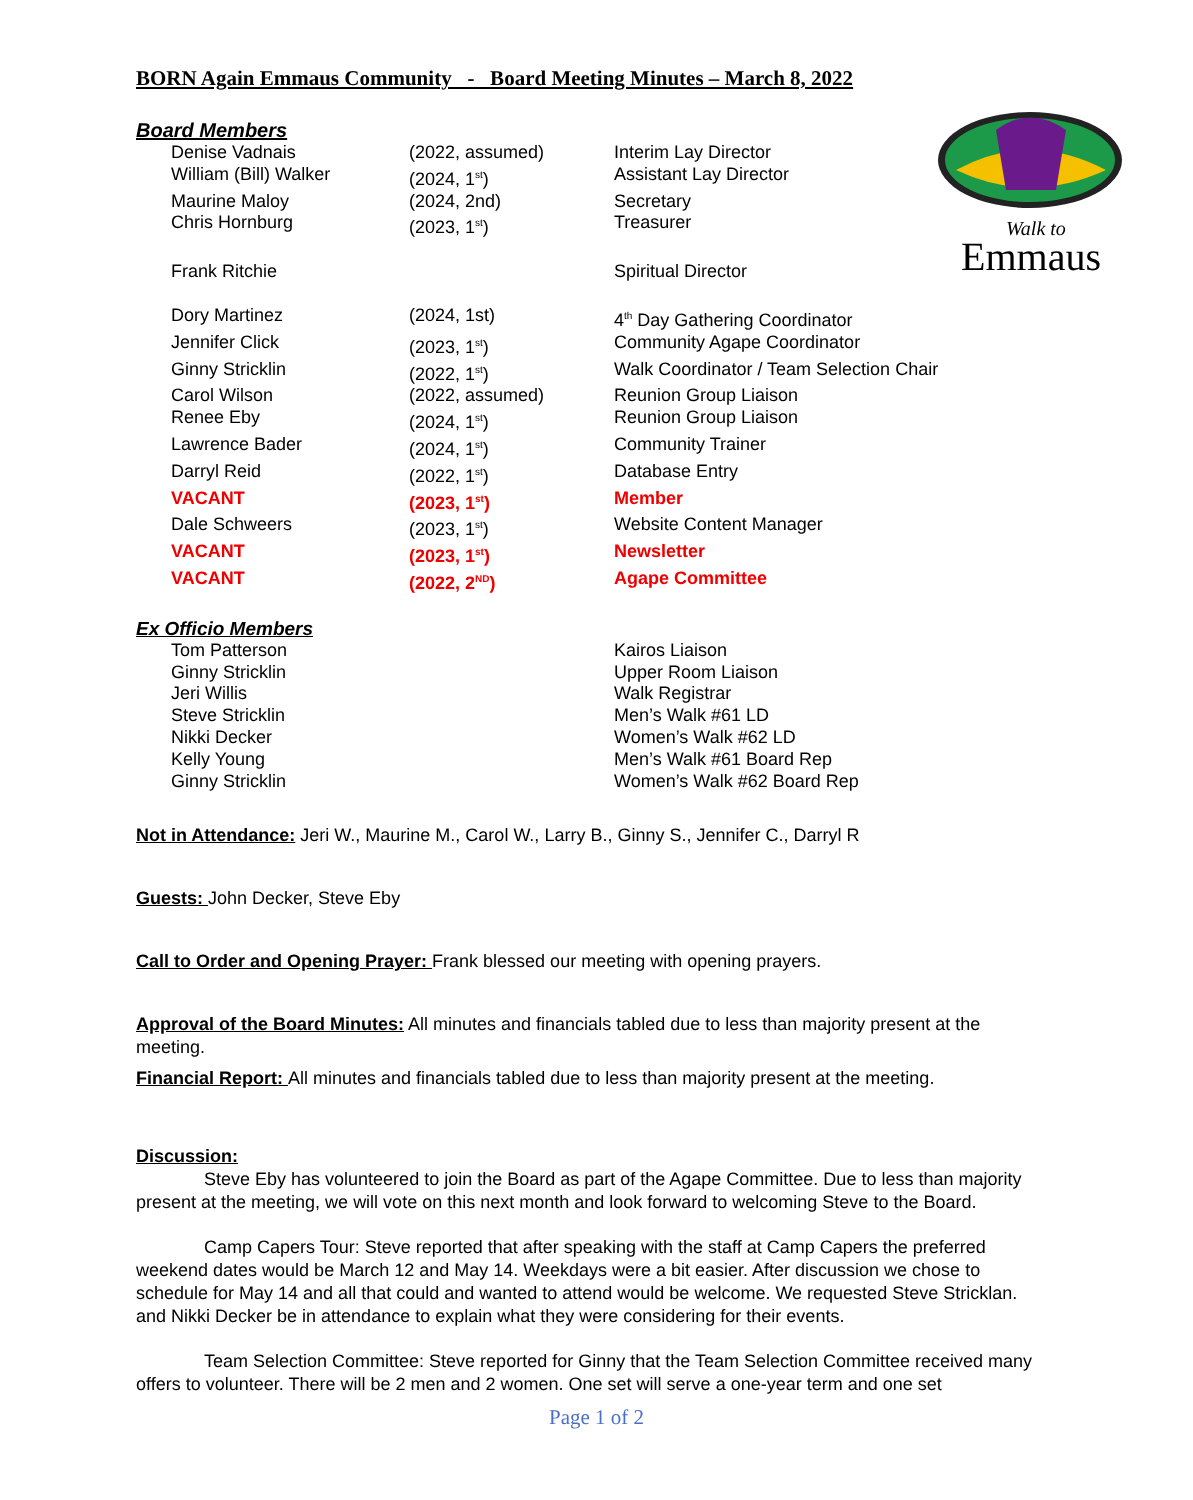Walk to
Emmaus
BORN Again Emmaus Community - Board Meeting Minutes – March 8, 2022
Board Members
| Denise Vadnais | (2022, assumed) | Interim Lay Director |
| William (Bill) Walker | (2024, 1<sup>st</sup>) | Assistant Lay Director |
| Maurine Maloy | (2024, 2nd) | Secretary |
| Chris Hornburg | (2023, 1<sup>st</sup>) | Treasurer |
| Frank Ritchie | | Spiritual Director |
| Dory Martinez | (2024, 1st) | 4<sup>th</sup> Day Gathering Coordinator |
| Jennifer Click | (2023, 1<sup>st</sup>) | Community Agape Coordinator |
| Ginny Stricklin | (2022, 1<sup>st</sup>) | Walk Coordinator / Team Selection Chair |
| Carol Wilson | (2022, assumed) | Reunion Group Liaison |
| Renee Eby | (2024, 1<sup>st</sup>) | Reunion Group Liaison |
| Lawrence Bader | (2024, 1<sup>st</sup>) | Community Trainer |
| Darryl Reid | (2022, 1<sup>st</sup>) | Database Entry |
| VACANT | (2023, 1<sup>st</sup>) | Member |
| Dale Schweers | (2023, 1<sup>st</sup>) | Website Content Manager |
| VACANT | (2023, 1<sup>st</sup>) | Newsletter |
| VACANT | (2022, 2<sup>ND</sup>) | Agape Committee |
Ex Officio Members
| Tom Patterson | | Kairos Liaison |
| Ginny Stricklin | | Upper Room Liaison |
| Jeri Willis | | Walk Registrar |
| Steve Stricklin | | Men’s Walk #61 LD |
| Nikki Decker | | Women’s Walk #62 LD |
| Kelly Young | | Men’s Walk #61 Board Rep |
| Ginny Stricklin | | Women’s Walk #62 Board Rep |
Not in Attendance: Jeri W., Maurine M., Carol W., Larry B., Ginny S., Jennifer C., Darryl R
Guests: John Decker, Steve Eby
Call to Order and Opening Prayer: Frank blessed our meeting with opening prayers.
Approval of the Board Minutes: All minutes and financials tabled due to less than majority present at the meeting.
Financial Report: All minutes and financials tabled due to less than majority present at the meeting.
Discussion:
Steve Eby has volunteered to join the Board as part of the Agape Committee. Due to less than majority present at the meeting, we will vote on this next month and look forward to welcoming Steve to the Board.
Camp Capers Tour: Steve reported that after speaking with the staff at Camp Capers the preferred weekend dates would be March 12 and May 14. Weekdays were a bit easier. After discussion we chose to schedule for May 14 and all that could and wanted to attend would be welcome. We requested Steve Stricklan. and Nikki Decker be in attendance to explain what they were considering for their events.
Team Selection Committee: Steve reported for Ginny that the Team Selection Committee received many offers to volunteer. There will be 2 men and 2 women. One set will serve a one-year term and one set
Page 1 of 2